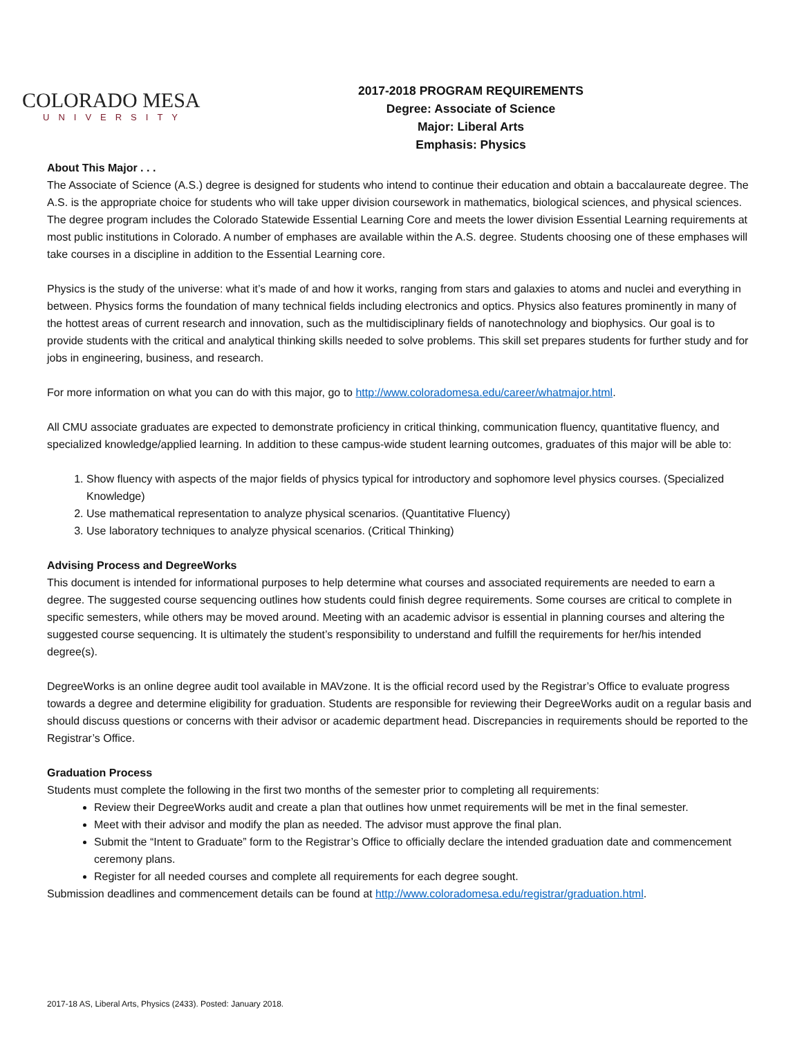COLORADO MESA
UNIVERSITY
2017-2018 PROGRAM REQUIREMENTS
Degree: Associate of Science
Major: Liberal Arts
Emphasis: Physics
About This Major . . .
The Associate of Science (A.S.) degree is designed for students who intend to continue their education and obtain a baccalaureate degree. The A.S. is the appropriate choice for students who will take upper division coursework in mathematics, biological sciences, and physical sciences. The degree program includes the Colorado Statewide Essential Learning Core and meets the lower division Essential Learning requirements at most public institutions in Colorado. A number of emphases are available within the A.S. degree. Students choosing one of these emphases will take courses in a discipline in addition to the Essential Learning core.
Physics is the study of the universe: what it’s made of and how it works, ranging from stars and galaxies to atoms and nuclei and everything in between. Physics forms the foundation of many technical fields including electronics and optics. Physics also features prominently in many of the hottest areas of current research and innovation, such as the multidisciplinary fields of nanotechnology and biophysics. Our goal is to provide students with the critical and analytical thinking skills needed to solve problems. This skill set prepares students for further study and for jobs in engineering, business, and research.
For more information on what you can do with this major, go to http://www.coloradomesa.edu/career/whatmajor.html.
All CMU associate graduates are expected to demonstrate proficiency in critical thinking, communication fluency, quantitative fluency, and specialized knowledge/applied learning. In addition to these campus-wide student learning outcomes, graduates of this major will be able to:
1. Show fluency with aspects of the major fields of physics typical for introductory and sophomore level physics courses. (Specialized Knowledge)
2. Use mathematical representation to analyze physical scenarios. (Quantitative Fluency)
3. Use laboratory techniques to analyze physical scenarios. (Critical Thinking)
Advising Process and DegreeWorks
This document is intended for informational purposes to help determine what courses and associated requirements are needed to earn a degree. The suggested course sequencing outlines how students could finish degree requirements. Some courses are critical to complete in specific semesters, while others may be moved around. Meeting with an academic advisor is essential in planning courses and altering the suggested course sequencing. It is ultimately the student’s responsibility to understand and fulfill the requirements for her/his intended degree(s).
DegreeWorks is an online degree audit tool available in MAVzone. It is the official record used by the Registrar’s Office to evaluate progress towards a degree and determine eligibility for graduation. Students are responsible for reviewing their DegreeWorks audit on a regular basis and should discuss questions or concerns with their advisor or academic department head. Discrepancies in requirements should be reported to the Registrar’s Office.
Graduation Process
Students must complete the following in the first two months of the semester prior to completing all requirements:
Review their DegreeWorks audit and create a plan that outlines how unmet requirements will be met in the final semester.
Meet with their advisor and modify the plan as needed. The advisor must approve the final plan.
Submit the “Intent to Graduate” form to the Registrar’s Office to officially declare the intended graduation date and commencement ceremony plans.
Register for all needed courses and complete all requirements for each degree sought.
Submission deadlines and commencement details can be found at http://www.coloradomesa.edu/registrar/graduation.html.
2017-18 AS, Liberal Arts, Physics (2433). Posted: January 2018.